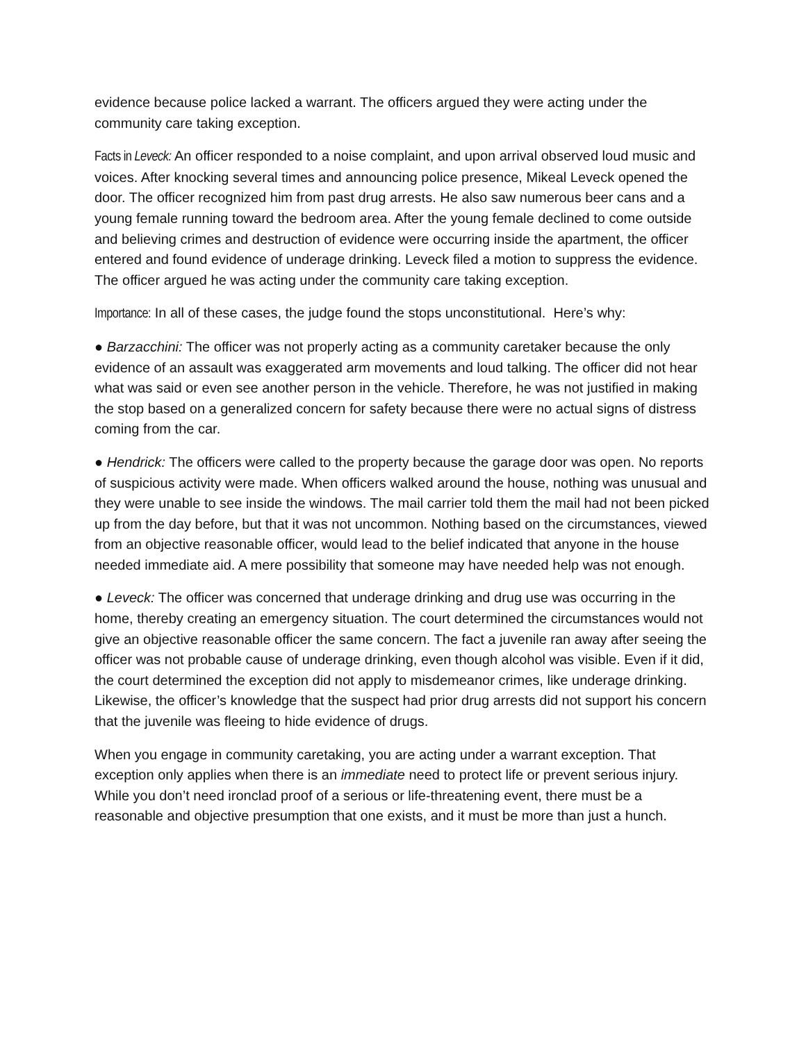evidence because police lacked a warrant. The officers argued they were acting under the community care taking exception.
Facts in Leveck: An officer responded to a noise complaint, and upon arrival observed loud music and voices. After knocking several times and announcing police presence, Mikeal Leveck opened the door. The officer recognized him from past drug arrests. He also saw numerous beer cans and a young female running toward the bedroom area. After the young female declined to come outside and believing crimes and destruction of evidence were occurring inside the apartment, the officer entered and found evidence of underage drinking. Leveck filed a motion to suppress the evidence. The officer argued he was acting under the community care taking exception.
Importance: In all of these cases, the judge found the stops unconstitutional. Here’s why:
● Barzacchini: The officer was not properly acting as a community caretaker because the only evidence of an assault was exaggerated arm movements and loud talking. The officer did not hear what was said or even see another person in the vehicle. Therefore, he was not justified in making the stop based on a generalized concern for safety because there were no actual signs of distress coming from the car.
● Hendrick: The officers were called to the property because the garage door was open. No reports of suspicious activity were made. When officers walked around the house, nothing was unusual and they were unable to see inside the windows. The mail carrier told them the mail had not been picked up from the day before, but that it was not uncommon. Nothing based on the circumstances, viewed from an objective reasonable officer, would lead to the belief indicated that anyone in the house needed immediate aid. A mere possibility that someone may have needed help was not enough.
● Leveck: The officer was concerned that underage drinking and drug use was occurring in the home, thereby creating an emergency situation. The court determined the circumstances would not give an objective reasonable officer the same concern. The fact a juvenile ran away after seeing the officer was not probable cause of underage drinking, even though alcohol was visible. Even if it did, the court determined the exception did not apply to misdemeanor crimes, like underage drinking. Likewise, the officer’s knowledge that the suspect had prior drug arrests did not support his concern that the juvenile was fleeing to hide evidence of drugs.
When you engage in community caretaking, you are acting under a warrant exception. That exception only applies when there is an immediate need to protect life or prevent serious injury. While you don’t need ironclad proof of a serious or life-threatening event, there must be a reasonable and objective presumption that one exists, and it must be more than just a hunch.